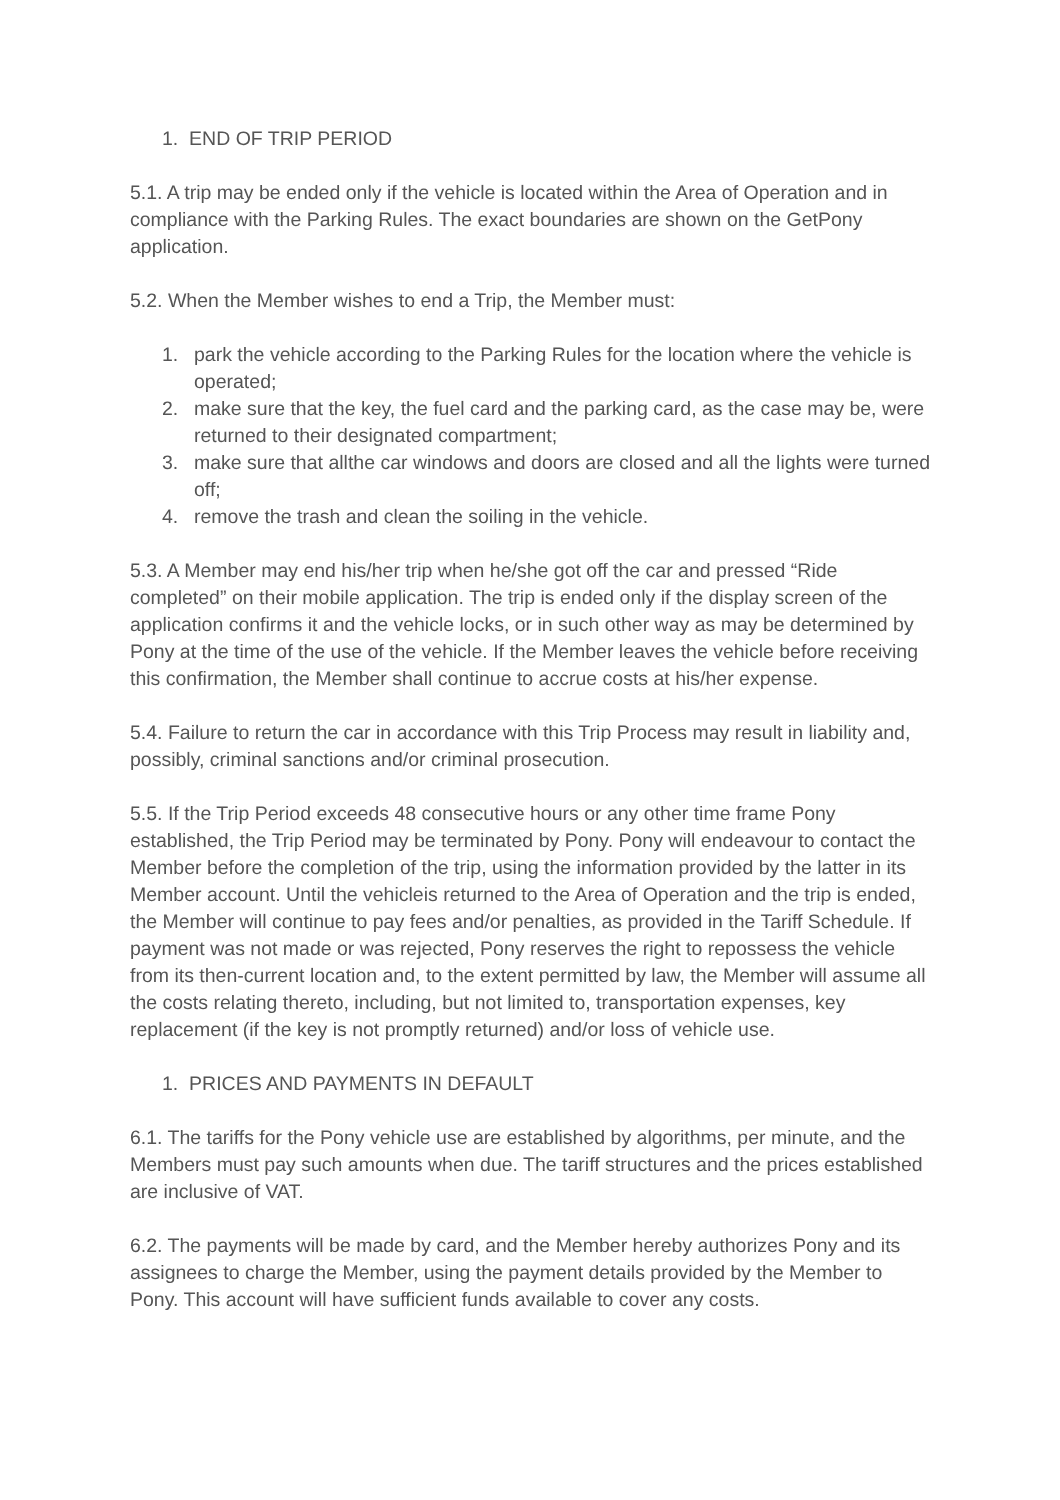1. END OF TRIP PERIOD
5.1. A trip may be ended only if the vehicle is located within the Area of Operation and in compliance with the Parking Rules. The exact boundaries are shown on the GetPony application.
5.2. When the Member wishes to end a Trip, the Member must:
1. park the vehicle according to the Parking Rules for the location where the vehicle is operated;
2. make sure that the key, the fuel card and the parking card, as the case may be, were returned to their designated compartment;
3. make sure that allthe car windows and doors are closed and all the lights were turned off;
4. remove the trash and clean the soiling in the vehicle.
5.3. A Member may end his/her trip when he/she got off the car and pressed “Ride completed” on their mobile application. The trip is ended only if the display screen of the application confirms it and the vehicle locks, or in such other way as may be determined by Pony at the time of the use of the vehicle. If the Member leaves the vehicle before receiving this confirmation, the Member shall continue to accrue costs at his/her expense.
5.4. Failure to return the car in accordance with this Trip Process may result in liability and, possibly, criminal sanctions and/or criminal prosecution.
5.5. If the Trip Period exceeds 48 consecutive hours or any other time frame Pony established, the Trip Period may be terminated by Pony. Pony will endeavour to contact the Member before the completion of the trip, using the information provided by the latter in its Member account. Until the vehicleis returned to the Area of Operation and the trip is ended, the Member will continue to pay fees and/or penalties, as provided in the Tariff Schedule. If payment was not made or was rejected, Pony reserves the right to repossess the vehicle from its then-current location and, to the extent permitted by law, the Member will assume all the costs relating thereto, including, but not limited to, transportation expenses, key replacement (if the key is not promptly returned) and/or loss of vehicle use.
1. PRICES AND PAYMENTS IN DEFAULT
6.1. The tariffs for the Pony vehicle use are established by algorithms, per minute, and the Members must pay such amounts when due. The tariff structures and the prices established are inclusive of VAT.
6.2. The payments will be made by card, and the Member hereby authorizes Pony and its assignees to charge the Member, using the payment details provided by the Member to Pony. This account will have sufficient funds available to cover any costs.